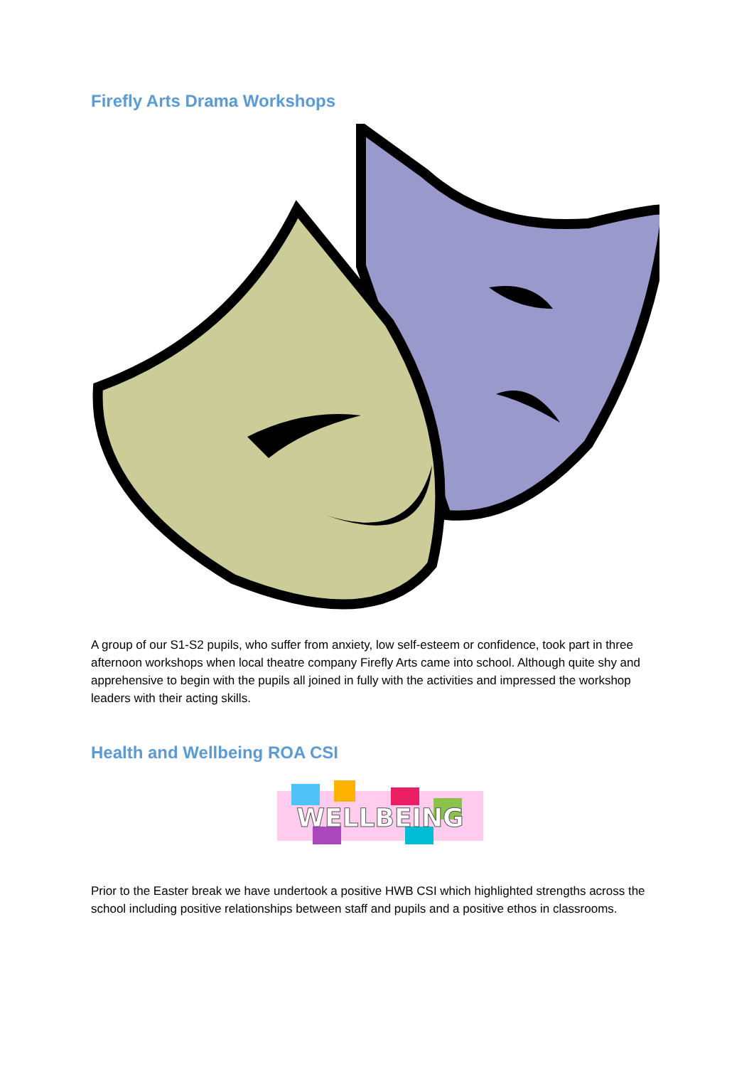Firefly Arts Drama Workshops
A group of our S1-S2 pupils, who suffer from anxiety, low self-esteem or confidence, took part in three afternoon workshops when local theatre company Firefly Arts came into school. Although quite shy and apprehensive to begin with the pupils all joined in fully with the activities and impressed the workshop leaders with their acting skills.
Health and Wellbeing ROA CSI
WELLBEING
Prior to the Easter break we have undertook a positive HWB CSI which highlighted strengths across the school including positive relationships between staff and pupils and a positive ethos in classrooms.